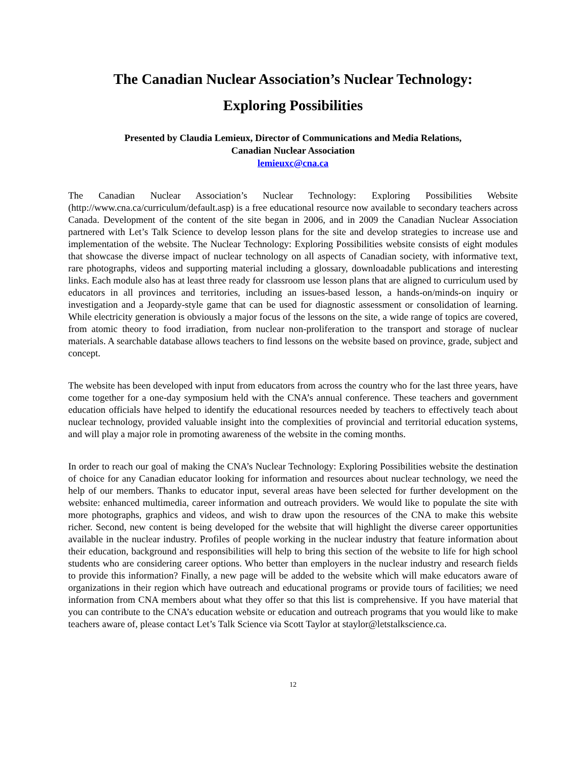The Canadian Nuclear Association’s Nuclear Technology:
Exploring Possibilities
Presented by Claudia Lemieux, Director of Communications and Media Relations,
Canadian Nuclear Association
lemieuxc@cna.ca
The Canadian Nuclear Association’s Nuclear Technology: Exploring Possibilities Website (http://www.cna.ca/curriculum/default.asp) is a free educational resource now available to secondary teachers across Canada. Development of the content of the site began in 2006, and in 2009 the Canadian Nuclear Association partnered with Let’s Talk Science to develop lesson plans for the site and develop strategies to increase use and implementation of the website. The Nuclear Technology: Exploring Possibilities website consists of eight modules that showcase the diverse impact of nuclear technology on all aspects of Canadian society, with informative text, rare photographs, videos and supporting material including a glossary, downloadable publications and interesting links. Each module also has at least three ready for classroom use lesson plans that are aligned to curriculum used by educators in all provinces and territories, including an issues-based lesson, a hands-on/minds-on inquiry or investigation and a Jeopardy-style game that can be used for diagnostic assessment or consolidation of learning. While electricity generation is obviously a major focus of the lessons on the site, a wide range of topics are covered, from atomic theory to food irradiation, from nuclear non-proliferation to the transport and storage of nuclear materials. A searchable database allows teachers to find lessons on the website based on province, grade, subject and concept.
The website has been developed with input from educators from across the country who for the last three years, have come together for a one-day symposium held with the CNA’s annual conference. These teachers and government education officials have helped to identify the educational resources needed by teachers to effectively teach about nuclear technology, provided valuable insight into the complexities of provincial and territorial education systems, and will play a major role in promoting awareness of the website in the coming months.
In order to reach our goal of making the CNA’s Nuclear Technology: Exploring Possibilities website the destination of choice for any Canadian educator looking for information and resources about nuclear technology, we need the help of our members. Thanks to educator input, several areas have been selected for further development on the website: enhanced multimedia, career information and outreach providers. We would like to populate the site with more photographs, graphics and videos, and wish to draw upon the resources of the CNA to make this website richer. Second, new content is being developed for the website that will highlight the diverse career opportunities available in the nuclear industry. Profiles of people working in the nuclear industry that feature information about their education, background and responsibilities will help to bring this section of the website to life for high school students who are considering career options. Who better than employers in the nuclear industry and research fields to provide this information? Finally, a new page will be added to the website which will make educators aware of organizations in their region which have outreach and educational programs or provide tours of facilities; we need information from CNA members about what they offer so that this list is comprehensive. If you have material that you can contribute to the CNA’s education website or education and outreach programs that you would like to make teachers aware of, please contact Let’s Talk Science via Scott Taylor at staylor@letstalkscience.ca.
12